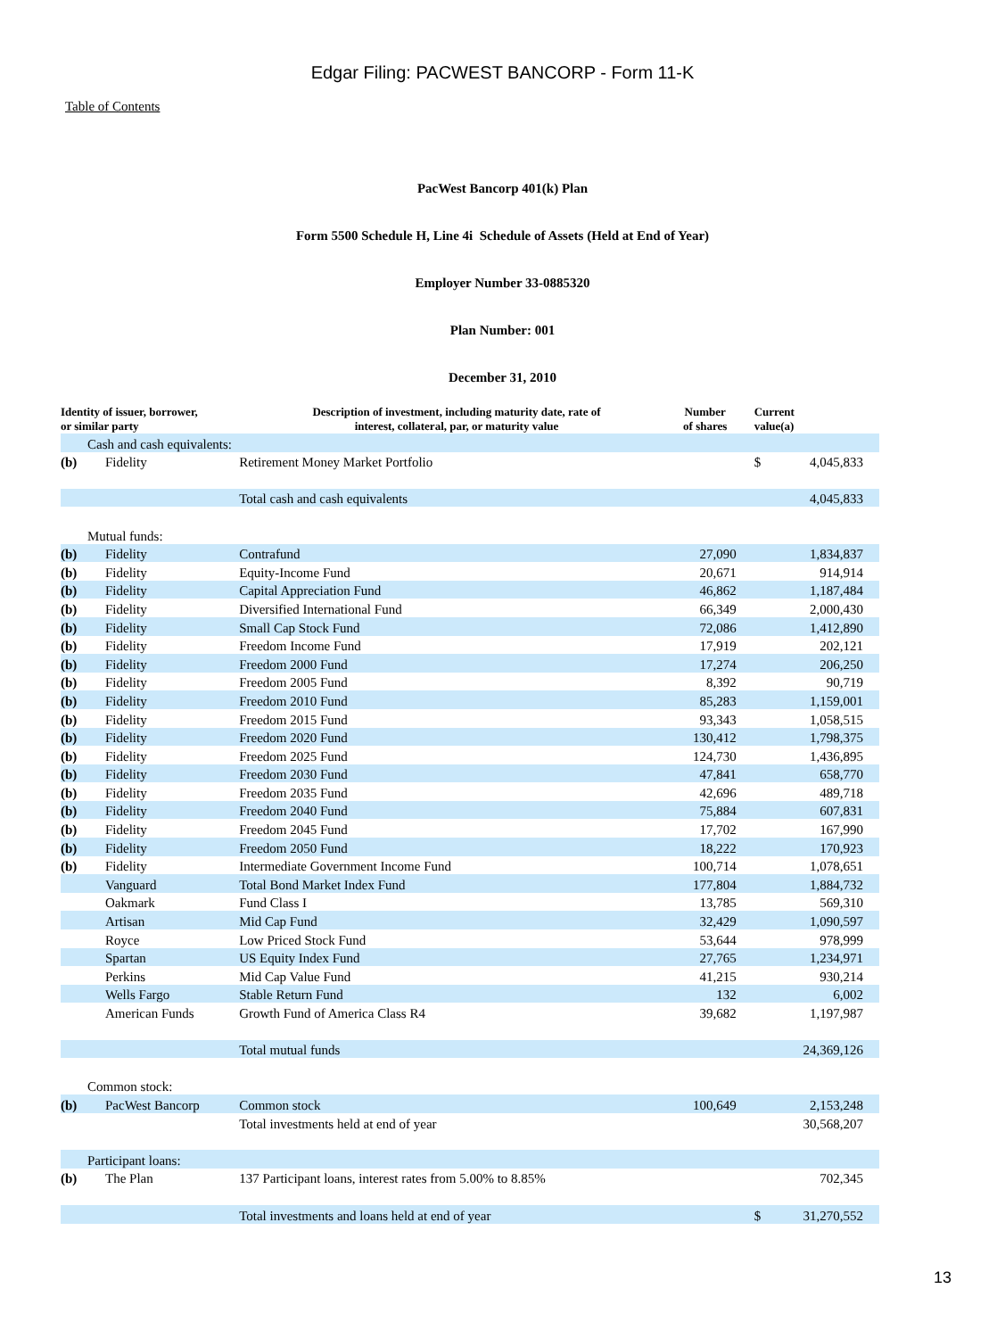Edgar Filing: PACWEST BANCORP - Form 11-K
Table of Contents
PacWest Bancorp 401(k) Plan
Form 5500 Schedule H, Line 4i Schedule of Assets (Held at End of Year)
Employer Number 33-0885320
Plan Number: 001
December 31, 2010
| Identity of issuer, borrower, or similar party | | Description of investment, including maturity date, rate of interest, collateral, par, or maturity value | Number of shares | Current value(a) | |
| --- | --- | --- | --- | --- | --- |
| Cash and cash equivalents: | | | | | |
| (b) | Fidelity | Retirement Money Market Portfolio | | $ | 4,045,833 |
| | | Total cash and cash equivalents | | | 4,045,833 |
| Mutual funds: | | | | | |
| (b) | Fidelity | Contrafund | 27,090 | | 1,834,837 |
| (b) | Fidelity | Equity-Income Fund | 20,671 | | 914,914 |
| (b) | Fidelity | Capital Appreciation Fund | 46,862 | | 1,187,484 |
| (b) | Fidelity | Diversified International Fund | 66,349 | | 2,000,430 |
| (b) | Fidelity | Small Cap Stock Fund | 72,086 | | 1,412,890 |
| (b) | Fidelity | Freedom Income Fund | 17,919 | | 202,121 |
| (b) | Fidelity | Freedom 2000 Fund | 17,274 | | 206,250 |
| (b) | Fidelity | Freedom 2005 Fund | 8,392 | | 90,719 |
| (b) | Fidelity | Freedom 2010 Fund | 85,283 | | 1,159,001 |
| (b) | Fidelity | Freedom 2015 Fund | 93,343 | | 1,058,515 |
| (b) | Fidelity | Freedom 2020 Fund | 130,412 | | 1,798,375 |
| (b) | Fidelity | Freedom 2025 Fund | 124,730 | | 1,436,895 |
| (b) | Fidelity | Freedom 2030 Fund | 47,841 | | 658,770 |
| (b) | Fidelity | Freedom 2035 Fund | 42,696 | | 489,718 |
| (b) | Fidelity | Freedom 2040 Fund | 75,884 | | 607,831 |
| (b) | Fidelity | Freedom 2045 Fund | 17,702 | | 167,990 |
| (b) | Fidelity | Freedom 2050 Fund | 18,222 | | 170,923 |
| (b) | Fidelity | Intermediate Government Income Fund | 100,714 | | 1,078,651 |
| | Vanguard | Total Bond Market Index Fund | 177,804 | | 1,884,732 |
| | Oakmark | Fund Class I | 13,785 | | 569,310 |
| | Artisan | Mid Cap Fund | 32,429 | | 1,090,597 |
| | Royce | Low Priced Stock Fund | 53,644 | | 978,999 |
| | Spartan | US Equity Index Fund | 27,765 | | 1,234,971 |
| | Perkins | Mid Cap Value Fund | 41,215 | | 930,214 |
| | Wells Fargo | Stable Return Fund | 132 | | 6,002 |
| | American Funds | Growth Fund of America Class R4 | 39,682 | | 1,197,987 |
| | | Total mutual funds | | | 24,369,126 |
| Common stock: | | | | | |
| (b) | PacWest Bancorp | Common stock | 100,649 | | 2,153,248 |
| | | Total investments held at end of year | | | 30,568,207 |
| Participant loans: | | | | | |
| (b) | The Plan | 137 Participant loans, interest rates from 5.00% to 8.85% | | | 702,345 |
| | | Total investments and loans held at end of year | | $ | 31,270,552 |
13